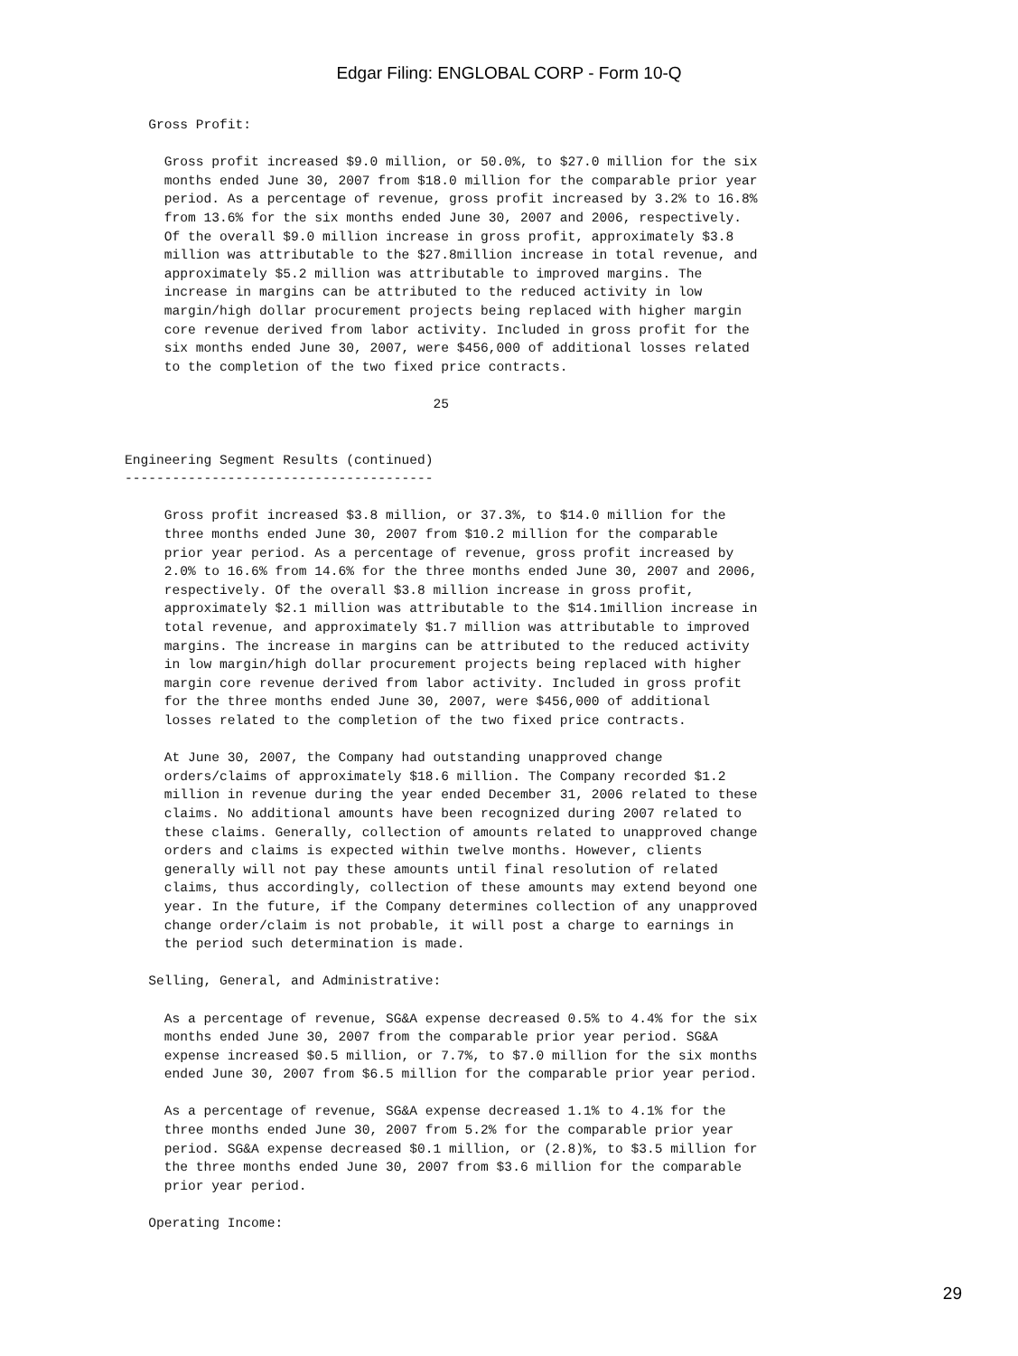Edgar Filing: ENGLOBAL CORP - Form 10-Q
   Gross Profit:

     Gross profit increased $9.0 million, or 50.0%, to $27.0 million for the six
     months ended June 30, 2007 from $18.0 million for the comparable prior year
     period. As a percentage of revenue, gross profit increased by 3.2% to 16.8%
     from 13.6% for the six months ended June 30, 2007 and 2006, respectively.
     Of the overall $9.0 million increase in gross profit, approximately $3.8
     million was attributable to the $27.8million increase in total revenue, and
     approximately $5.2 million was attributable to improved margins. The
     increase in margins can be attributed to the reduced activity in low
     margin/high dollar procurement projects being replaced with higher margin
     core revenue derived from labor activity. Included in gross profit for the
     six months ended June 30, 2007, were $456,000 of additional losses related
     to the completion of the two fixed price contracts.

                                       25


Engineering Segment Results (continued)
---------------------------------------

     Gross profit increased $3.8 million, or 37.3%, to $14.0 million for the
     three months ended June 30, 2007 from $10.2 million for the comparable
     prior year period. As a percentage of revenue, gross profit increased by
     2.0% to 16.6% from 14.6% for the three months ended June 30, 2007 and 2006,
     respectively. Of the overall $3.8 million increase in gross profit,
     approximately $2.1 million was attributable to the $14.1million increase in
     total revenue, and approximately $1.7 million was attributable to improved
     margins. The increase in margins can be attributed to the reduced activity
     in low margin/high dollar procurement projects being replaced with higher
     margin core revenue derived from labor activity. Included in gross profit
     for the three months ended June 30, 2007, were $456,000 of additional
     losses related to the completion of the two fixed price contracts.

     At June 30, 2007, the Company had outstanding unapproved change
     orders/claims of approximately $18.6 million. The Company recorded $1.2
     million in revenue during the year ended December 31, 2006 related to these
     claims. No additional amounts have been recognized during 2007 related to
     these claims. Generally, collection of amounts related to unapproved change
     orders and claims is expected within twelve months. However, clients
     generally will not pay these amounts until final resolution of related
     claims, thus accordingly, collection of these amounts may extend beyond one
     year. In the future, if the Company determines collection of any unapproved
     change order/claim is not probable, it will post a charge to earnings in
     the period such determination is made.

   Selling, General, and Administrative:

     As a percentage of revenue, SG&A expense decreased 0.5% to 4.4% for the six
     months ended June 30, 2007 from the comparable prior year period. SG&A
     expense increased $0.5 million, or 7.7%, to $7.0 million for the six months
     ended June 30, 2007 from $6.5 million for the comparable prior year period.

     As a percentage of revenue, SG&A expense decreased 1.1% to 4.1% for the
     three months ended June 30, 2007 from 5.2% for the comparable prior year
     period. SG&A expense decreased $0.1 million, or (2.8)%, to $3.5 million for
     the three months ended June 30, 2007 from $3.6 million for the comparable
     prior year period.

   Operating Income:
29